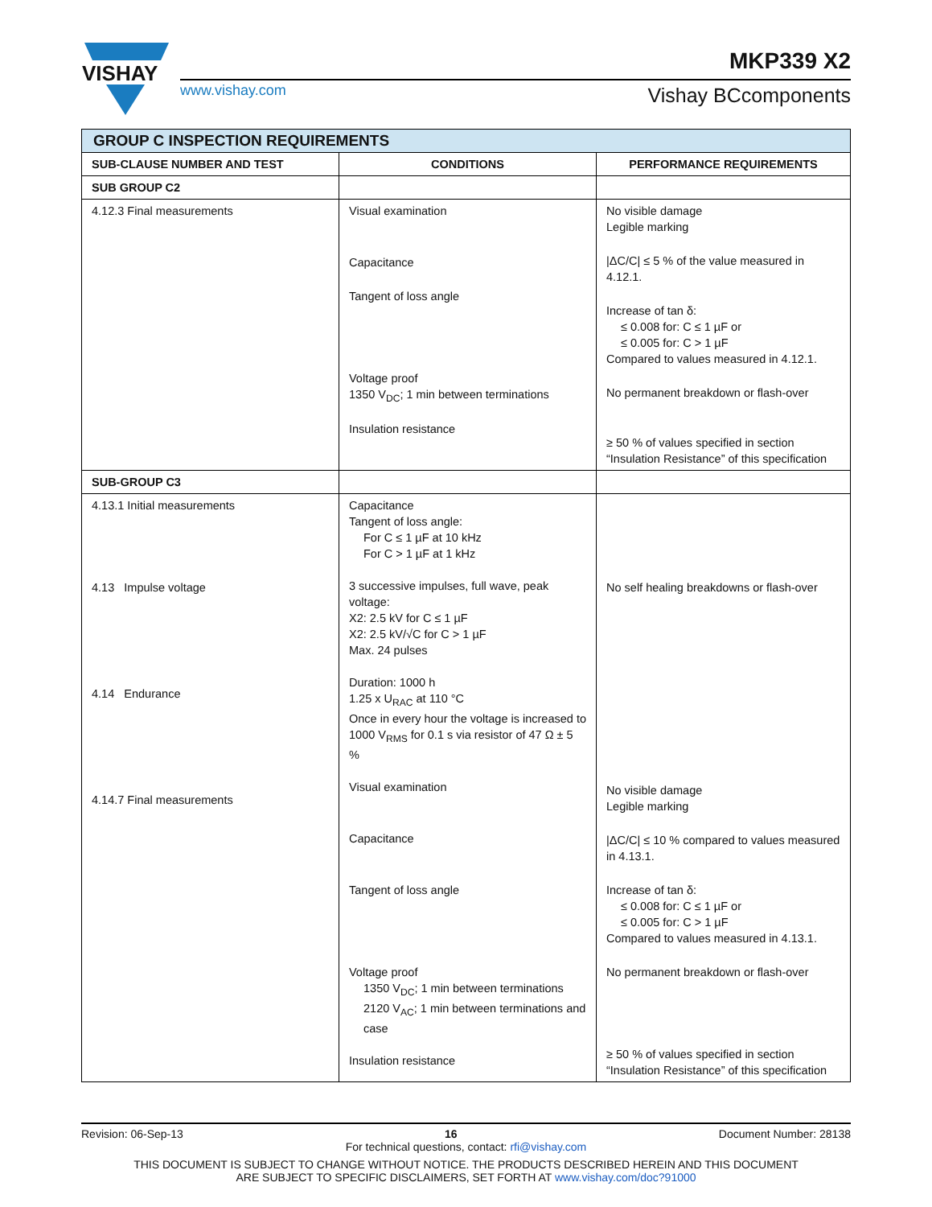VISHAY
www.vishay.com
MKP339 X2
Vishay BCcomponents
| GROUP C INSPECTION REQUIREMENTS | | |
| SUB-CLAUSE NUMBER AND TEST | CONDITIONS | PERFORMANCE REQUIREMENTS |
| SUB GROUP C2 | | |
| 4.12.3 Final measurements | Visual examination Capacitance Tangent of loss angle Voltage proof 1350 V<sub>DC</sub>; 1 min between terminations Insulation resistance | No visible damage Legible marking /ΔC/C/ ≤ 5 % of the value measured in 4.12.1. Increase of tan δ: ≤ 0.008 for: C ≤ 1 µF or ≤ 0.005 for: C > 1 µF Compared to values measured in 4.12.1. No permanent breakdown or flash-over ≥ 50 % of values specified in section “Insulation Resistance” of this specification |
| SUB-GROUP C3 | | |
| 4.13.1 Initial measurements 4.13 Impulse voltage 4.14 Endurance 4.14.7 Final measurements | Capacitance Tangent of loss angle: For C ≤ 1 µF at 10 kHz For C > 1 µF at 1 kHz 3 successive impulses, full wave, peak voltage: X2: 2.5 kV for C ≤ 1 µF X2: 2.5 kV/√C for C > 1 µF Max. 24 pulses Duration: 1000 h 1.25 x U<sub>RAC</sub> at 110 °C Once in every hour the voltage is increased to 1000 V<sub>RMS</sub> for 0.1 s via resistor of 47 Ω ± 5 % Visual examination Capacitance Tangent of loss angle Voltage proof 1350 V<sub>DC</sub>; 1 min between terminations 2120 V<sub>AC</sub>; 1 min between terminations and case Insulation resistance | No self healing breakdowns or flash-over No visible damage Legible marking /ΔC/C/ ≤ 10 % compared to values measured in 4.13.1. Increase of tan δ: ≤ 0.008 for: C ≤ 1 µF or ≤ 0.005 for: C > 1 µF Compared to values measured in 4.13.1. No permanent breakdown or flash-over ≥ 50 % of values specified in section “Insulation Resistance” of this specification |
Revision: 06-Sep-13 16 Document Number: 28138
For technical questions, contact: rfi@vishay.com
THIS DOCUMENT IS SUBJECT TO CHANGE WITHOUT NOTICE. THE PRODUCTS DESCRIBED HEREIN AND THIS DOCUMENT
ARE SUBJECT TO SPECIFIC DISCLAIMERS, SET FORTH AT www.vishay.com/doc?91000